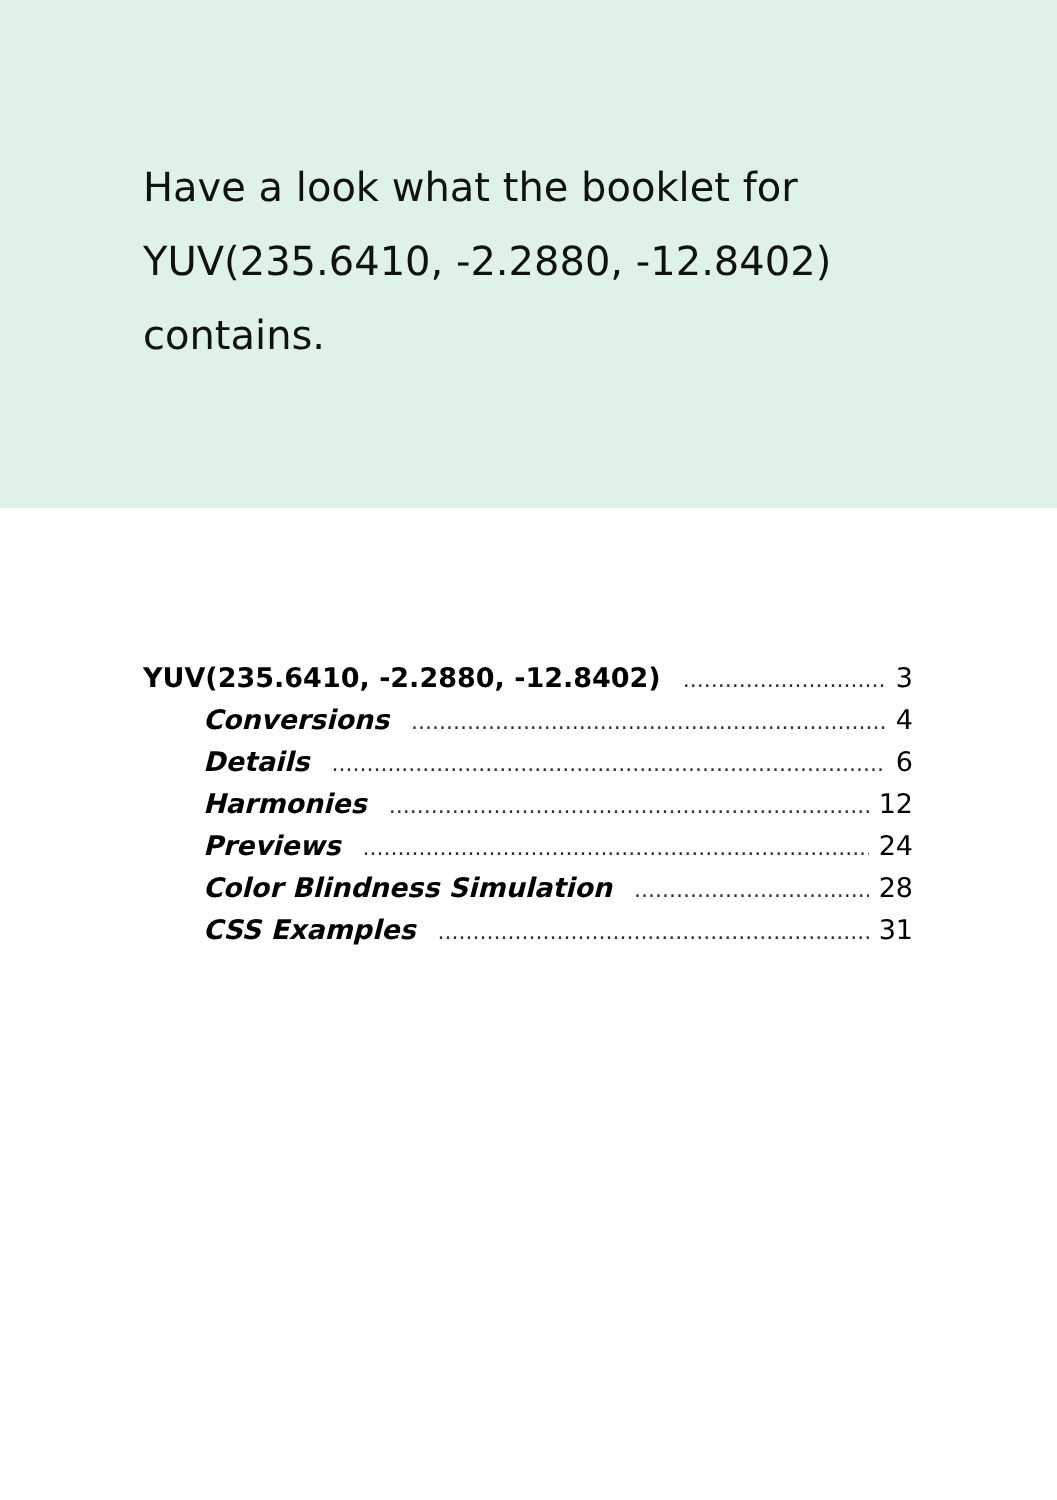Have a look what the booklet for YUV(235.6410, -2.2880, -12.8402) contains.
YUV(235.6410, -2.2880, -12.8402) 3
Conversions 4
Details 6
Harmonies 12
Previews 24
Color Blindness Simulation 28
CSS Examples 31